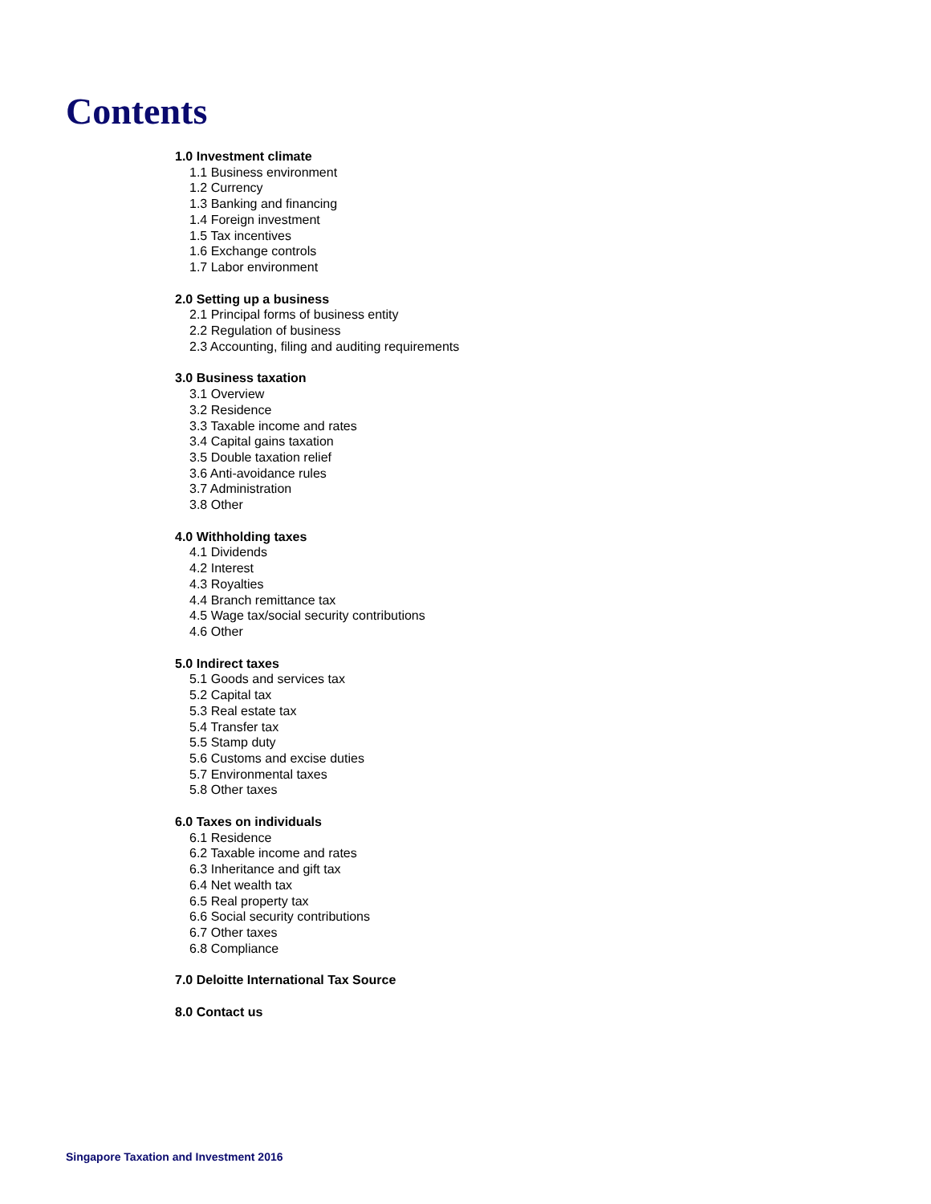Contents
1.0 Investment climate
1.1 Business environment
1.2 Currency
1.3 Banking and financing
1.4 Foreign investment
1.5 Tax incentives
1.6 Exchange controls
1.7 Labor environment
2.0 Setting up a business
2.1 Principal forms of business entity
2.2 Regulation of business
2.3 Accounting, filing and auditing requirements
3.0 Business taxation
3.1 Overview
3.2 Residence
3.3 Taxable income and rates
3.4 Capital gains taxation
3.5 Double taxation relief
3.6 Anti-avoidance rules
3.7 Administration
3.8 Other
4.0 Withholding taxes
4.1 Dividends
4.2 Interest
4.3 Royalties
4.4 Branch remittance tax
4.5 Wage tax/social security contributions
4.6 Other
5.0 Indirect taxes
5.1 Goods and services tax
5.2 Capital tax
5.3 Real estate tax
5.4 Transfer tax
5.5 Stamp duty
5.6 Customs and excise duties
5.7 Environmental taxes
5.8 Other taxes
6.0 Taxes on individuals
6.1 Residence
6.2 Taxable income and rates
6.3 Inheritance and gift tax
6.4 Net wealth tax
6.5 Real property tax
6.6 Social security contributions
6.7 Other taxes
6.8 Compliance
7.0 Deloitte International Tax Source
8.0 Contact us
Singapore Taxation and Investment 2016